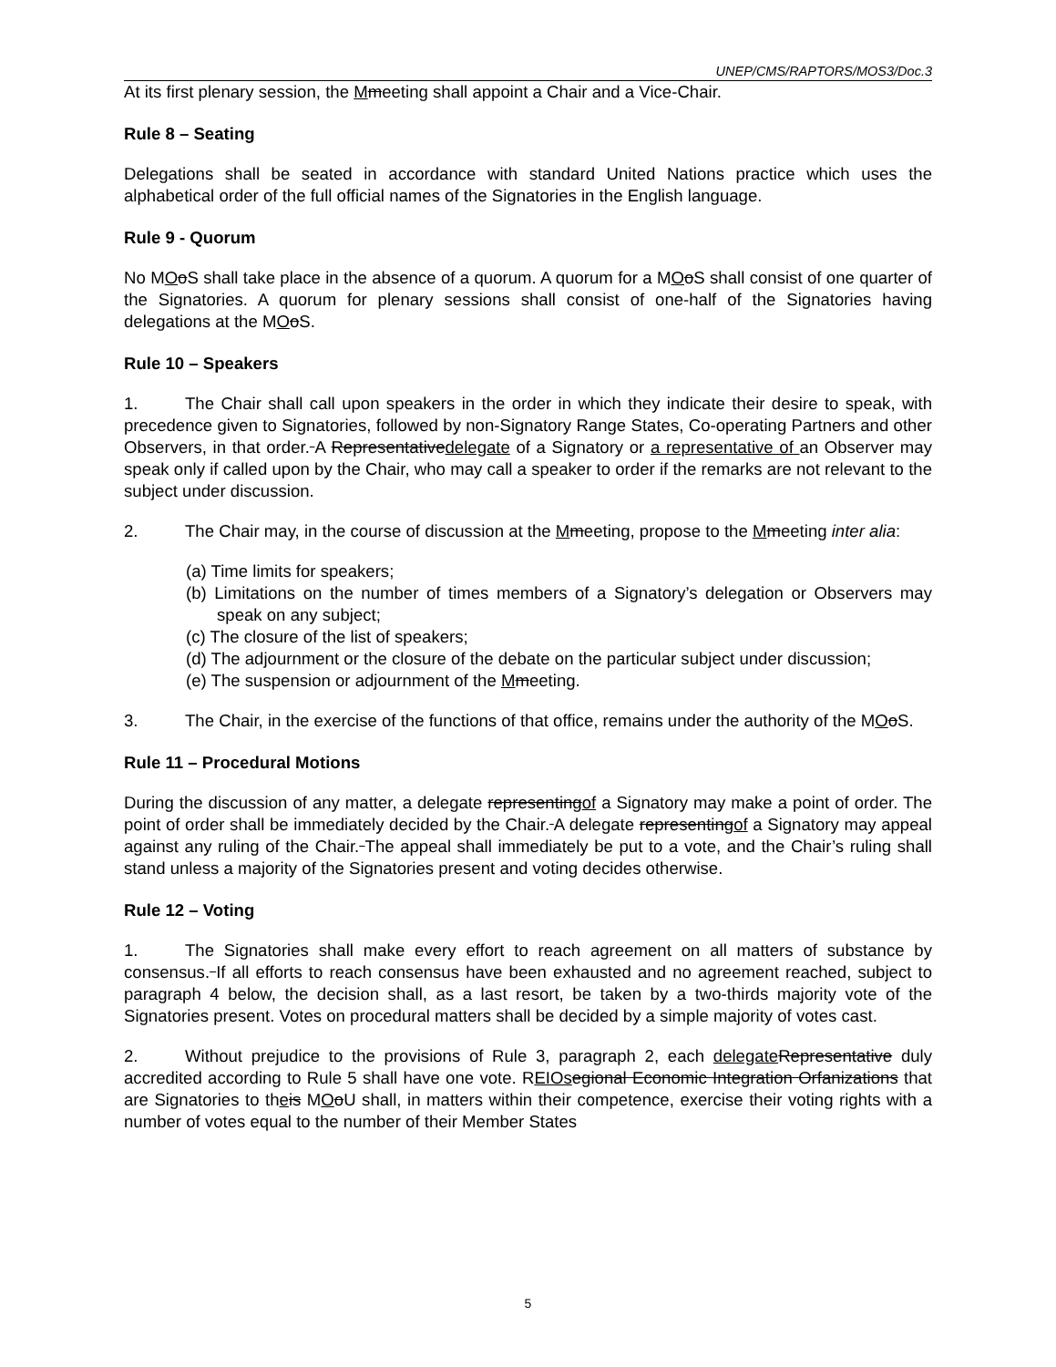UNEP/CMS/RAPTORS/MOS3/Doc.3
At its first plenary session, the Mmeeting shall appoint a Chair and a Vice-Chair.
Rule 8 – Seating
Delegations shall be seated in accordance with standard United Nations practice which uses the alphabetical order of the full official names of the Signatories in the English language.
Rule 9 - Quorum
No MOoS shall take place in the absence of a quorum. A quorum for a MOoS shall consist of one quarter of the Signatories. A quorum for plenary sessions shall consist of one-half of the Signatories having delegations at the MOoS.
Rule 10 – Speakers
1. The Chair shall call upon speakers in the order in which they indicate their desire to speak, with precedence given to Signatories, followed by non-Signatory Range States, Co-operating Partners and other Observers, in that order. A Representativedelegate of a Signatory or a representative of an Observer may speak only if called upon by the Chair, who may call a speaker to order if the remarks are not relevant to the subject under discussion.
2. The Chair may, in the course of discussion at the Mmeeting, propose to the Mmeeting inter alia:
(a) Time limits for speakers;
(b) Limitations on the number of times members of a Signatory’s delegation or Observers may speak on any subject;
(c) The closure of the list of speakers;
(d) The adjournment or the closure of the debate on the particular subject under discussion;
(e) The suspension or adjournment of the Mmeeting.
3. The Chair, in the exercise of the functions of that office, remains under the authority of the MOoS.
Rule 11 – Procedural Motions
During the discussion of any matter, a delegate representingof a Signatory may make a point of order. The point of order shall be immediately decided by the Chair. A delegate representingof a Signatory may appeal against any ruling of the Chair. The appeal shall immediately be put to a vote, and the Chair’s ruling shall stand unless a majority of the Signatories present and voting decides otherwise.
Rule 12 – Voting
1. The Signatories shall make every effort to reach agreement on all matters of substance by consensus. If all efforts to reach consensus have been exhausted and no agreement reached, subject to paragraph 4 below, the decision shall, as a last resort, be taken by a two-thirds majority vote of the Signatories present. Votes on procedural matters shall be decided by a simple majority of votes cast.
2. Without prejudice to the provisions of Rule 3, paragraph 2, each delegate Representative duly accredited according to Rule 5 shall have one vote. REIOs egional Economic Integration Orfanizations that are Signatories to theis MOoU shall, in matters within their competence, exercise their voting rights with a number of votes equal to the number of their Member States
5